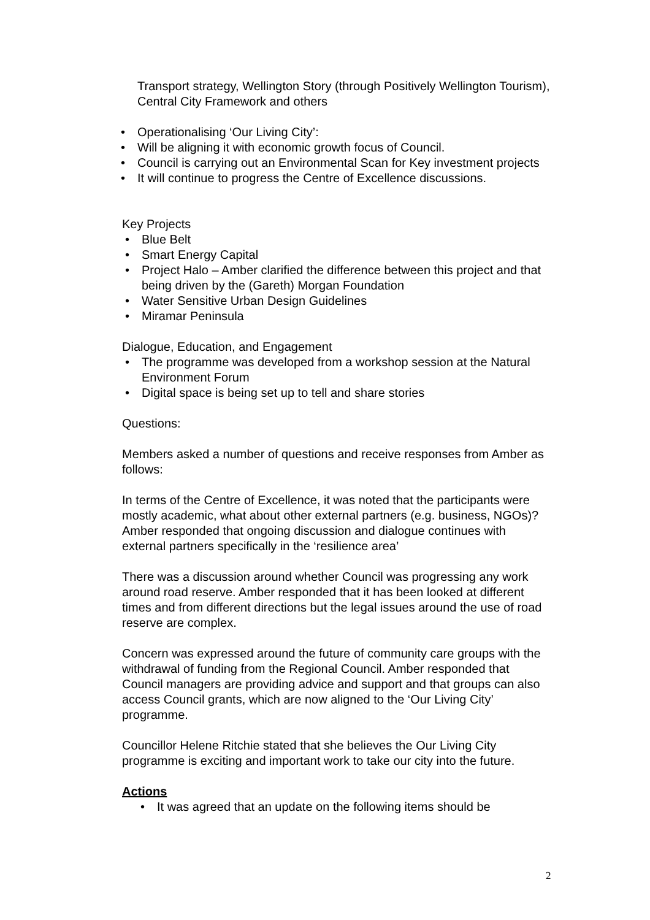Transport strategy, Wellington Story (through Positively Wellington Tourism), Central City Framework and others
• Operationalising ‘Our Living City’:
• Will be aligning it with economic growth focus of Council.
• Council is carrying out an Environmental Scan for Key investment projects
• It will continue to progress the Centre of Excellence discussions.
Key Projects
• Blue Belt
• Smart Energy Capital
• Project Halo – Amber clarified the difference between this project and that being driven by the (Gareth) Morgan Foundation
• Water Sensitive Urban Design Guidelines
• Miramar Peninsula
Dialogue, Education, and Engagement
• The programme was developed from a workshop session at the Natural Environment Forum
• Digital space is being set up to tell and share stories
Questions:
Members asked a number of questions and receive responses from Amber as follows:
In terms of the Centre of Excellence, it was noted that the participants were mostly academic, what about other external partners (e.g. business, NGOs)? Amber responded that ongoing discussion and dialogue continues with external partners specifically in the ‘resilience area’
There was a discussion around whether Council was progressing any work around road reserve. Amber responded that it has been looked at different times and from different directions but the legal issues around the use of road reserve are complex.
Concern was expressed around the future of community care groups with the withdrawal of funding from the Regional Council. Amber responded that Council managers are providing advice and support and that groups can also access Council grants, which are now aligned to the ‘Our Living City’ programme.
Councillor Helene Ritchie stated that she believes the Our Living City programme is exciting and important work to take our city into the future.
Actions
• It was agreed that an update on the following items should be
2